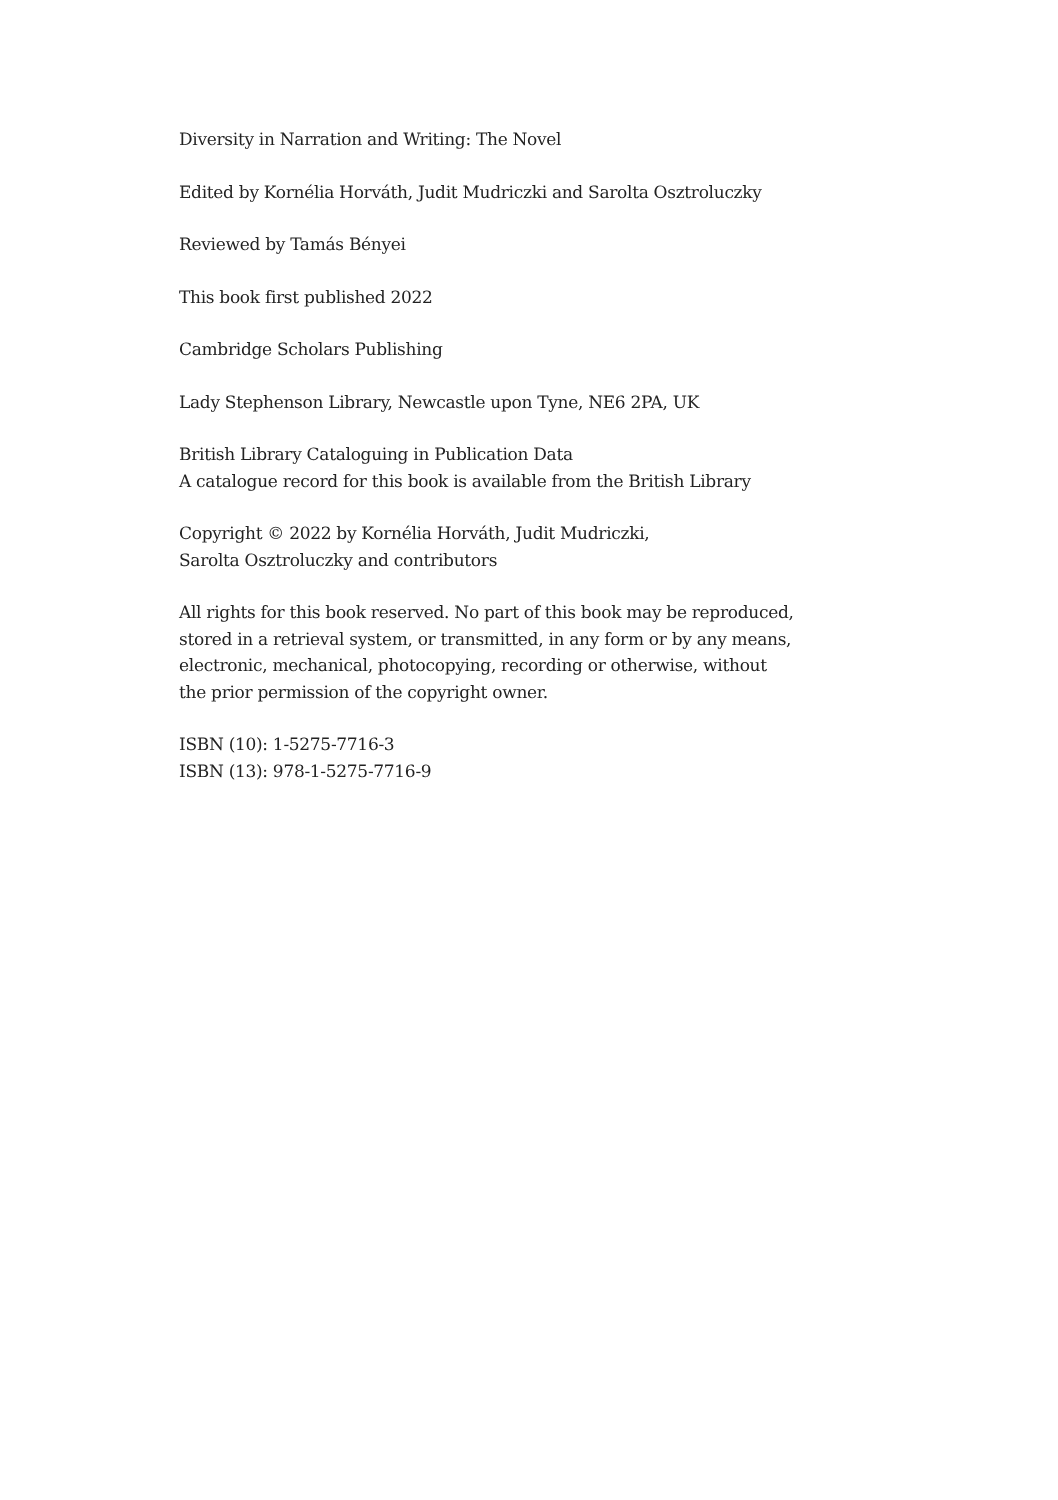Diversity in Narration and Writing: The Novel
Edited by Kornélia Horváth, Judit Mudriczki and Sarolta Osztroluczky
Reviewed by Tamás Bényei
This book first published 2022
Cambridge Scholars Publishing
Lady Stephenson Library, Newcastle upon Tyne, NE6 2PA, UK
British Library Cataloguing in Publication Data
A catalogue record for this book is available from the British Library
Copyright © 2022 by Kornélia Horváth, Judit Mudriczki,
Sarolta Osztroluczky and contributors
All rights for this book reserved. No part of this book may be reproduced,
stored in a retrieval system, or transmitted, in any form or by any means,
electronic, mechanical, photocopying, recording or otherwise, without
the prior permission of the copyright owner.
ISBN (10): 1-5275-7716-3
ISBN (13): 978-1-5275-7716-9